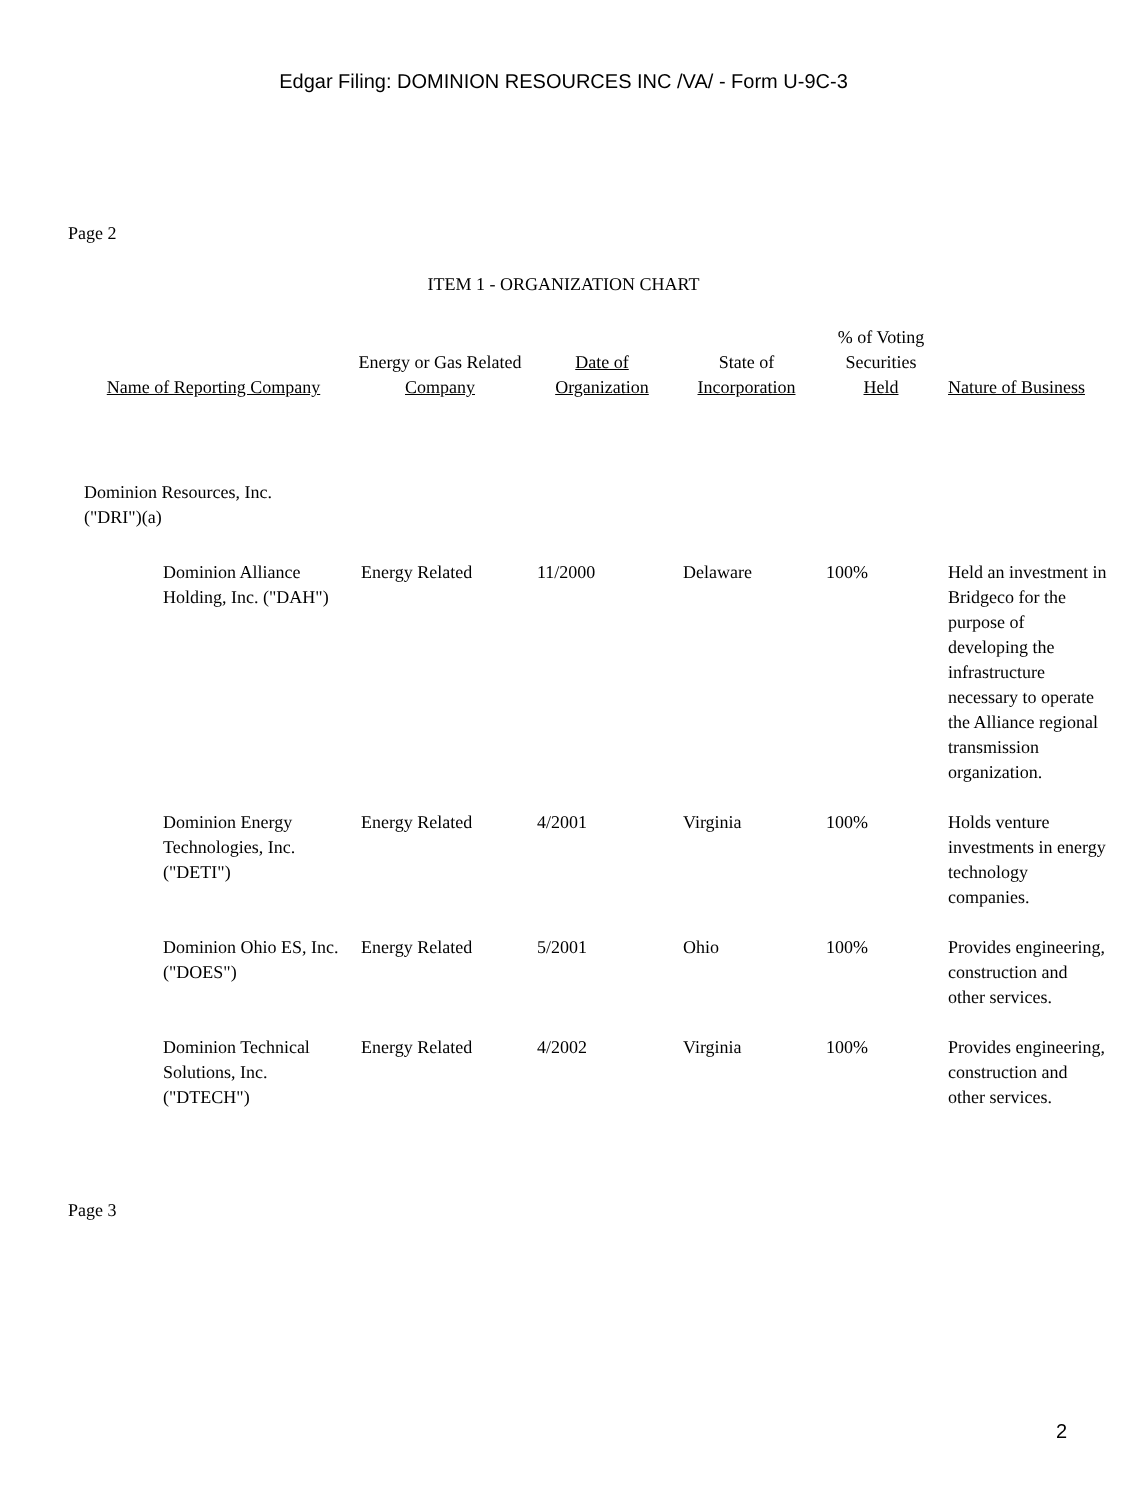Edgar Filing: DOMINION RESOURCES INC /VA/ - Form U-9C-3
Page 2
ITEM 1 - ORGANIZATION CHART
| Name of Reporting Company | Energy or Gas Related Company | Date of Organization | State of Incorporation | % of Voting Securities Held | Nature of Business |
| --- | --- | --- | --- | --- | --- |
| Dominion Resources, Inc. ("DRI")(a) | | | | | |
| Dominion Alliance Holding, Inc. ("DAH") | Energy Related | 11/2000 | Delaware | 100% | Held an investment in Bridgeco for the purpose of developing the infrastructure necessary to operate the Alliance regional transmission organization. |
| Dominion Energy Technologies, Inc. ("DETI") | Energy Related | 4/2001 | Virginia | 100% | Holds venture investments in energy technology companies. |
| Dominion Ohio ES, Inc. ("DOES") | Energy Related | 5/2001 | Ohio | 100% | Provides engineering, construction and other services. |
| Dominion Technical Solutions, Inc. ("DTECH") | Energy Related | 4/2002 | Virginia | 100% | Provides engineering, construction and other services. |
Page 3
2